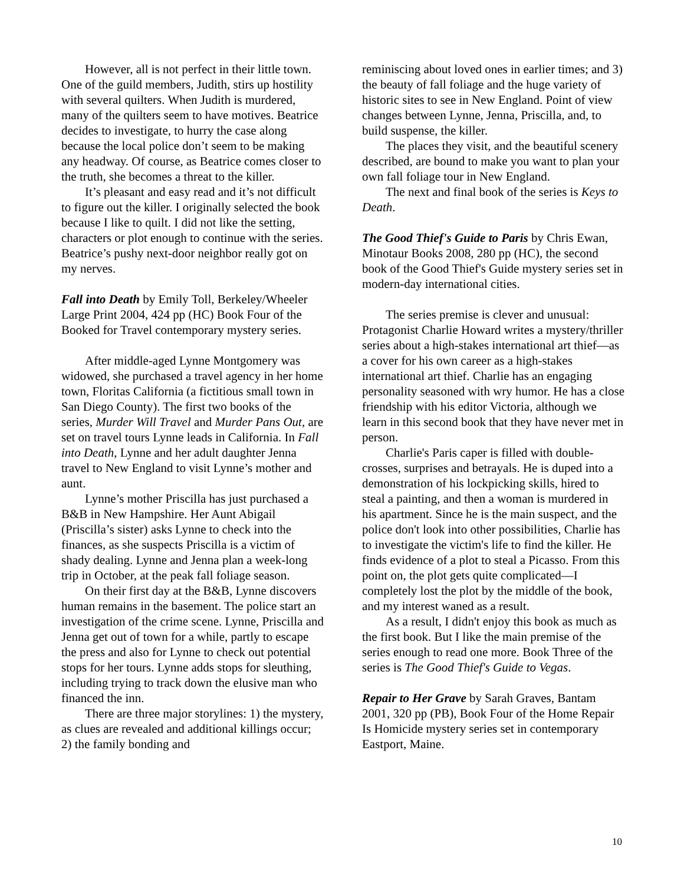However, all is not perfect in their little town. One of the guild members, Judith, stirs up hostility with several quilters. When Judith is murdered, many of the quilters seem to have motives. Beatrice decides to investigate, to hurry the case along because the local police don’t seem to be making any headway. Of course, as Beatrice comes closer to the truth, she becomes a threat to the killer.
It’s pleasant and easy read and it’s not difficult to figure out the killer. I originally selected the book because I like to quilt. I did not like the setting, characters or plot enough to continue with the series. Beatrice’s pushy next-door neighbor really got on my nerves.
Fall into Death by Emily Toll, Berkeley/Wheeler Large Print 2004, 424 pp (HC) Book Four of the Booked for Travel contemporary mystery series.
After middle-aged Lynne Montgomery was widowed, she purchased a travel agency in her home town, Floritas California (a fictitious small town in San Diego County). The first two books of the series, Murder Will Travel and Murder Pans Out, are set on travel tours Lynne leads in California. In Fall into Death, Lynne and her adult daughter Jenna travel to New England to visit Lynne’s mother and aunt.
Lynne’s mother Priscilla has just purchased a B&B in New Hampshire. Her Aunt Abigail (Priscilla’s sister) asks Lynne to check into the finances, as she suspects Priscilla is a victim of shady dealing. Lynne and Jenna plan a week-long trip in October, at the peak fall foliage season.
On their first day at the B&B, Lynne discovers human remains in the basement. The police start an investigation of the crime scene. Lynne, Priscilla and Jenna get out of town for a while, partly to escape the press and also for Lynne to check out potential stops for her tours. Lynne adds stops for sleuthing, including trying to track down the elusive man who financed the inn.
There are three major storylines: 1) the mystery, as clues are revealed and additional killings occur; 2) the family bonding and
reminiscing about loved ones in earlier times; and 3) the beauty of fall foliage and the huge variety of historic sites to see in New England. Point of view changes between Lynne, Jenna, Priscilla, and, to build suspense, the killer.
The places they visit, and the beautiful scenery described, are bound to make you want to plan your own fall foliage tour in New England.
The next and final book of the series is Keys to Death.
The Good Thief's Guide to Paris by Chris Ewan, Minotaur Books 2008, 280 pp (HC), the second book of the Good Thief's Guide mystery series set in modern-day international cities.
The series premise is clever and unusual: Protagonist Charlie Howard writes a mystery/thriller series about a high-stakes international art thief—as a cover for his own career as a high-stakes international art thief. Charlie has an engaging personality seasoned with wry humor. He has a close friendship with his editor Victoria, although we learn in this second book that they have never met in person.
Charlie's Paris caper is filled with double-crosses, surprises and betrayals. He is duped into a demonstration of his lockpicking skills, hired to steal a painting, and then a woman is murdered in his apartment. Since he is the main suspect, and the police don't look into other possibilities, Charlie has to investigate the victim's life to find the killer. He finds evidence of a plot to steal a Picasso. From this point on, the plot gets quite complicated—I completely lost the plot by the middle of the book, and my interest waned as a result.
As a result, I didn't enjoy this book as much as the first book. But I like the main premise of the series enough to read one more. Book Three of the series is The Good Thief's Guide to Vegas.
Repair to Her Grave by Sarah Graves, Bantam 2001, 320 pp (PB), Book Four of the Home Repair Is Homicide mystery series set in contemporary Eastport, Maine.
10